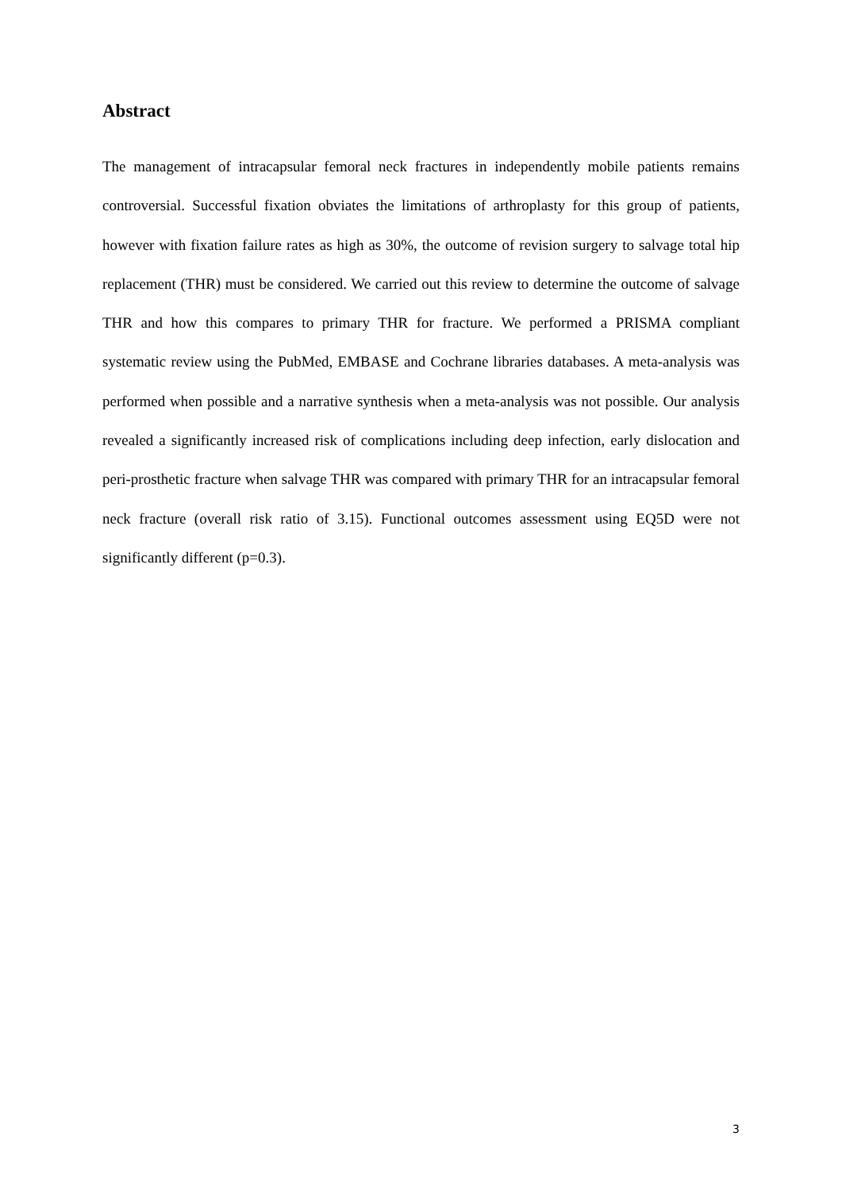Abstract
The management of intracapsular femoral neck fractures in independently mobile patients remains controversial. Successful fixation obviates the limitations of arthroplasty for this group of patients, however with fixation failure rates as high as 30%, the outcome of revision surgery to salvage total hip replacement (THR) must be considered. We carried out this review to determine the outcome of salvage THR and how this compares to primary THR for fracture. We performed a PRISMA compliant systematic review using the PubMed, EMBASE and Cochrane libraries databases. A meta-analysis was performed when possible and a narrative synthesis when a meta-analysis was not possible. Our analysis revealed a significantly increased risk of complications including deep infection, early dislocation and peri-prosthetic fracture when salvage THR was compared with primary THR for an intracapsular femoral neck fracture (overall risk ratio of 3.15). Functional outcomes assessment using EQ5D were not significantly different (p=0.3).
3